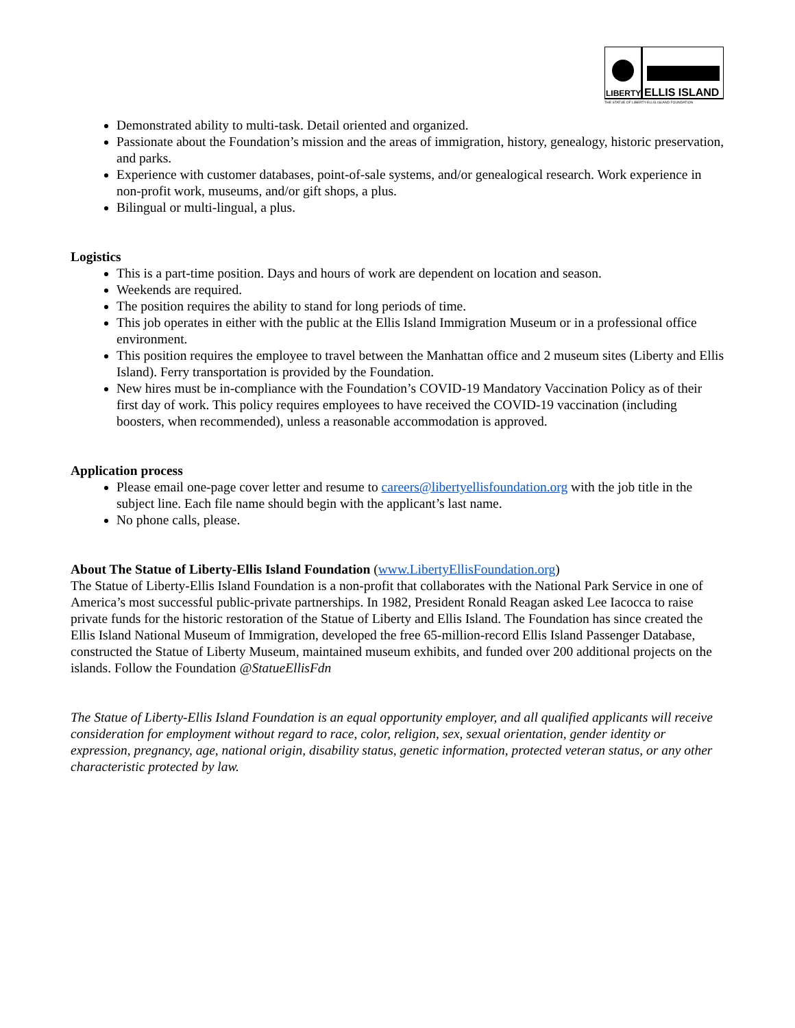LIBERTY
ELLIS ISLAND
THE STATUE OF LIBERTY-ELLIS ISLAND FOUNDATION
Demonstrated ability to multi-task. Detail oriented and organized.
Passionate about the Foundation’s mission and the areas of immigration, history, genealogy, historic preservation, and parks.
Experience with customer databases, point-of-sale systems, and/or genealogical research. Work experience in non-profit work, museums, and/or gift shops, a plus.
Bilingual or multi-lingual, a plus.
Logistics
This is a part-time position. Days and hours of work are dependent on location and season.
Weekends are required.
The position requires the ability to stand for long periods of time.
This job operates in either with the public at the Ellis Island Immigration Museum or in a professional office environment.
This position requires the employee to travel between the Manhattan office and 2 museum sites (Liberty and Ellis Island). Ferry transportation is provided by the Foundation.
New hires must be in-compliance with the Foundation’s COVID-19 Mandatory Vaccination Policy as of their first day of work. This policy requires employees to have received the COVID-19 vaccination (including boosters, when recommended), unless a reasonable accommodation is approved.
Application process
Please email one-page cover letter and resume to careers@libertyellisfoundation.org with the job title in the subject line. Each file name should begin with the applicant’s last name.
No phone calls, please.
About The Statue of Liberty-Ellis Island Foundation (www.LibertyEllisFoundation.org)
The Statue of Liberty-Ellis Island Foundation is a non-profit that collaborates with the National Park Service in one of America’s most successful public-private partnerships. In 1982, President Ronald Reagan asked Lee Iacocca to raise private funds for the historic restoration of the Statue of Liberty and Ellis Island. The Foundation has since created the Ellis Island National Museum of Immigration, developed the free 65-million-record Ellis Island Passenger Database, constructed the Statue of Liberty Museum, maintained museum exhibits, and funded over 200 additional projects on the islands. Follow the Foundation @StatueEllisFdn
The Statue of Liberty-Ellis Island Foundation is an equal opportunity employer, and all qualified applicants will receive consideration for employment without regard to race, color, religion, sex, sexual orientation, gender identity or expression, pregnancy, age, national origin, disability status, genetic information, protected veteran status, or any other characteristic protected by law.